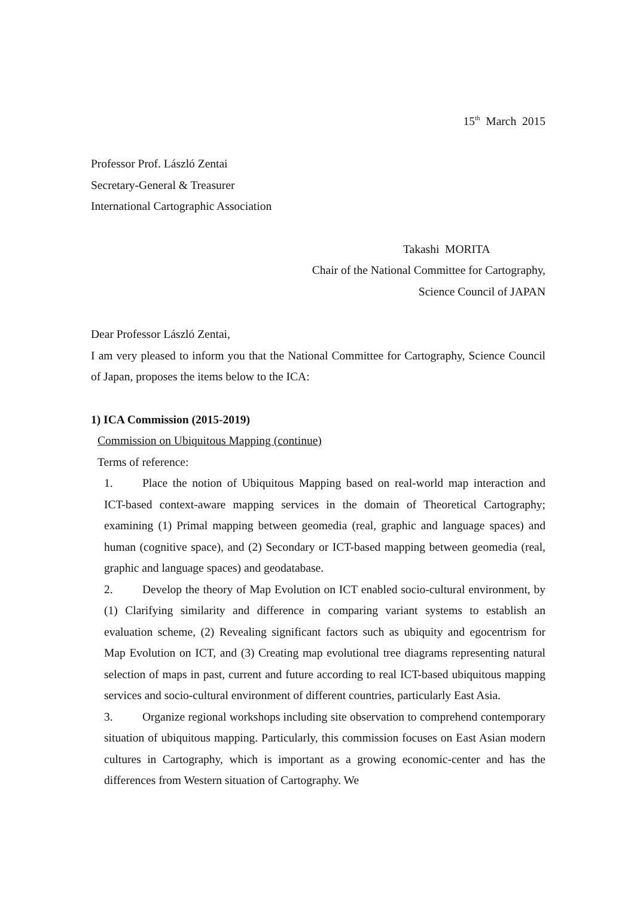15<sup>th</sup> March 2015
Professor Prof. László Zentai
Secretary-General & Treasurer
International Cartographic Association
Takashi MORITA
Chair of the National Committee for Cartography,
Science Council of JAPAN
Dear Professor László Zentai,
I am very pleased to inform you that the National Committee for Cartography, Science Council of Japan, proposes the items below to the ICA:
1) ICA Commission (2015-2019)
Commission on Ubiquitous Mapping (continue)
Terms of reference:
1. Place the notion of Ubiquitous Mapping based on real-world map interaction and ICT-based context-aware mapping services in the domain of Theoretical Cartography; examining (1) Primal mapping between geomedia (real, graphic and language spaces) and human (cognitive space), and (2) Secondary or ICT-based mapping between geomedia (real, graphic and language spaces) and geodatabase.
2. Develop the theory of Map Evolution on ICT enabled socio-cultural environment, by (1) Clarifying similarity and difference in comparing variant systems to establish an evaluation scheme, (2) Revealing significant factors such as ubiquity and egocentrism for Map Evolution on ICT, and (3) Creating map evolutional tree diagrams representing natural selection of maps in past, current and future according to real ICT-based ubiquitous mapping services and socio-cultural environment of different countries, particularly East Asia.
3. Organize regional workshops including site observation to comprehend contemporary situation of ubiquitous mapping. Particularly, this commission focuses on East Asian modern cultures in Cartography, which is important as a growing economic-center and has the differences from Western situation of Cartography. We